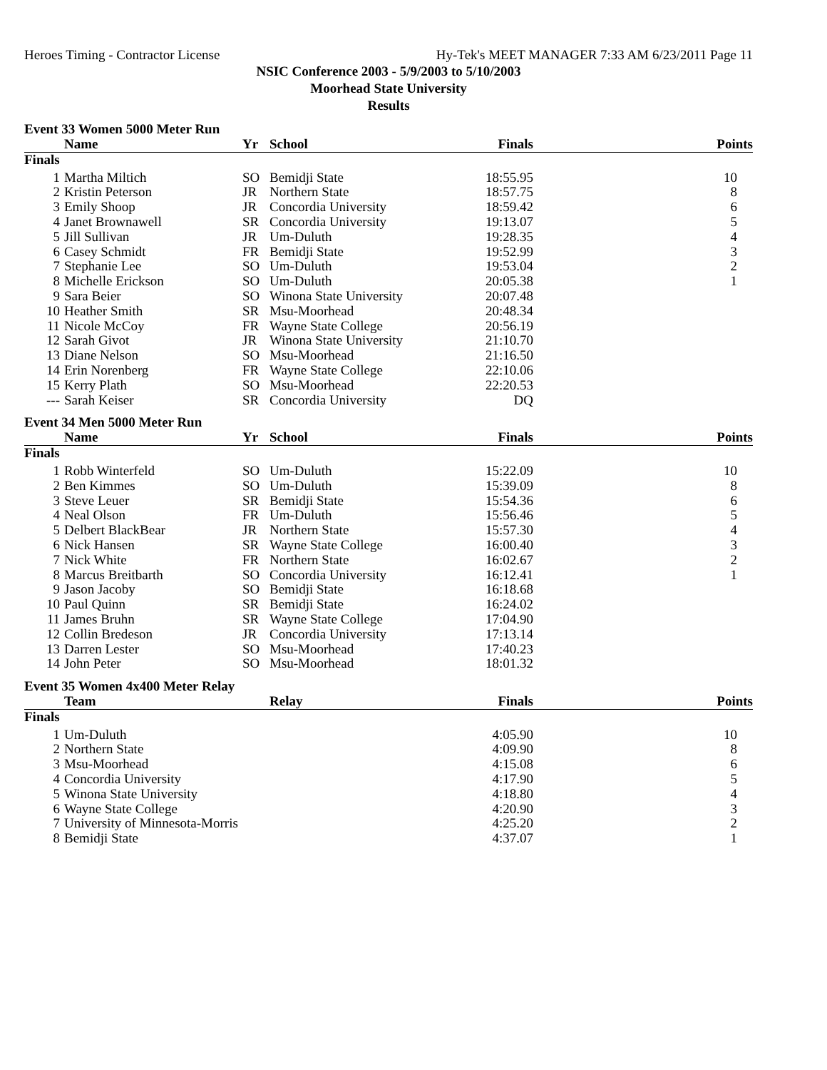Heroes Timing - Contractor License Hy-Tek's MEET MANAGER 7:33 AM 6/23/2011 Page 11
NSIC Conference 2003 - 5/9/2003 to 5/10/2003
Moorhead State University
Results
Event 33 Women 5000 Meter Run
| | Name | Yr | School | Finals | Points |
| --- | --- | --- | --- | --- | --- |
| Finals | | | | | |
| 1 | Martha Miltich | SO | Bemidji State | 18:55.95 | 10 |
| 2 | Kristin Peterson | JR | Northern State | 18:57.75 | 8 |
| 3 | Emily Shoop | JR | Concordia University | 18:59.42 | 6 |
| 4 | Janet Brownawell | SR | Concordia University | 19:13.07 | 5 |
| 5 | Jill Sullivan | JR | Um-Duluth | 19:28.35 | 4 |
| 6 | Casey Schmidt | FR | Bemidji State | 19:52.99 | 3 |
| 7 | Stephanie Lee | SO | Um-Duluth | 19:53.04 | 2 |
| 8 | Michelle Erickson | SO | Um-Duluth | 20:05.38 | 1 |
| 9 | Sara Beier | SO | Winona State University | 20:07.48 | |
| 10 | Heather Smith | SR | Msu-Moorhead | 20:48.34 | |
| 11 | Nicole McCoy | FR | Wayne State College | 20:56.19 | |
| 12 | Sarah Givot | JR | Winona State University | 21:10.70 | |
| 13 | Diane Nelson | SO | Msu-Moorhead | 21:16.50 | |
| 14 | Erin Norenberg | FR | Wayne State College | 22:10.06 | |
| 15 | Kerry Plath | SO | Msu-Moorhead | 22:20.53 | |
| --- | Sarah Keiser | SR | Concordia University | DQ | |
Event 34 Men 5000 Meter Run
| | Name | Yr | School | Finals | Points |
| --- | --- | --- | --- | --- | --- |
| Finals | | | | | |
| 1 | Robb Winterfeld | SO | Um-Duluth | 15:22.09 | 10 |
| 2 | Ben Kimmes | SO | Um-Duluth | 15:39.09 | 8 |
| 3 | Steve Leuer | SR | Bemidji State | 15:54.36 | 6 |
| 4 | Neal Olson | FR | Um-Duluth | 15:56.46 | 5 |
| 5 | Delbert BlackBear | JR | Northern State | 15:57.30 | 4 |
| 6 | Nick Hansen | SR | Wayne State College | 16:00.40 | 3 |
| 7 | Nick White | FR | Northern State | 16:02.67 | 2 |
| 8 | Marcus Breitbarth | SO | Concordia University | 16:12.41 | 1 |
| 9 | Jason Jacoby | SO | Bemidji State | 16:18.68 | |
| 10 | Paul Quinn | SR | Bemidji State | 16:24.02 | |
| 11 | James Bruhn | SR | Wayne State College | 17:04.90 | |
| 12 | Collin Bredeson | JR | Concordia University | 17:13.14 | |
| 13 | Darren Lester | SO | Msu-Moorhead | 17:40.23 | |
| 14 | John Peter | SO | Msu-Moorhead | 18:01.32 | |
Event 35 Women 4x400 Meter Relay
| | Team | | Relay | Finals | Points |
| --- | --- | --- | --- | --- | --- |
| Finals | | | | | |
| 1 | Um-Duluth | | | 4:05.90 | 10 |
| 2 | Northern State | | | 4:09.90 | 8 |
| 3 | Msu-Moorhead | | | 4:15.08 | 6 |
| 4 | Concordia University | | | 4:17.90 | 5 |
| 5 | Winona State University | | | 4:18.80 | 4 |
| 6 | Wayne State College | | | 4:20.90 | 3 |
| 7 | University of Minnesota-Morris | | | 4:25.20 | 2 |
| 8 | Bemidji State | | | 4:37.07 | 1 |